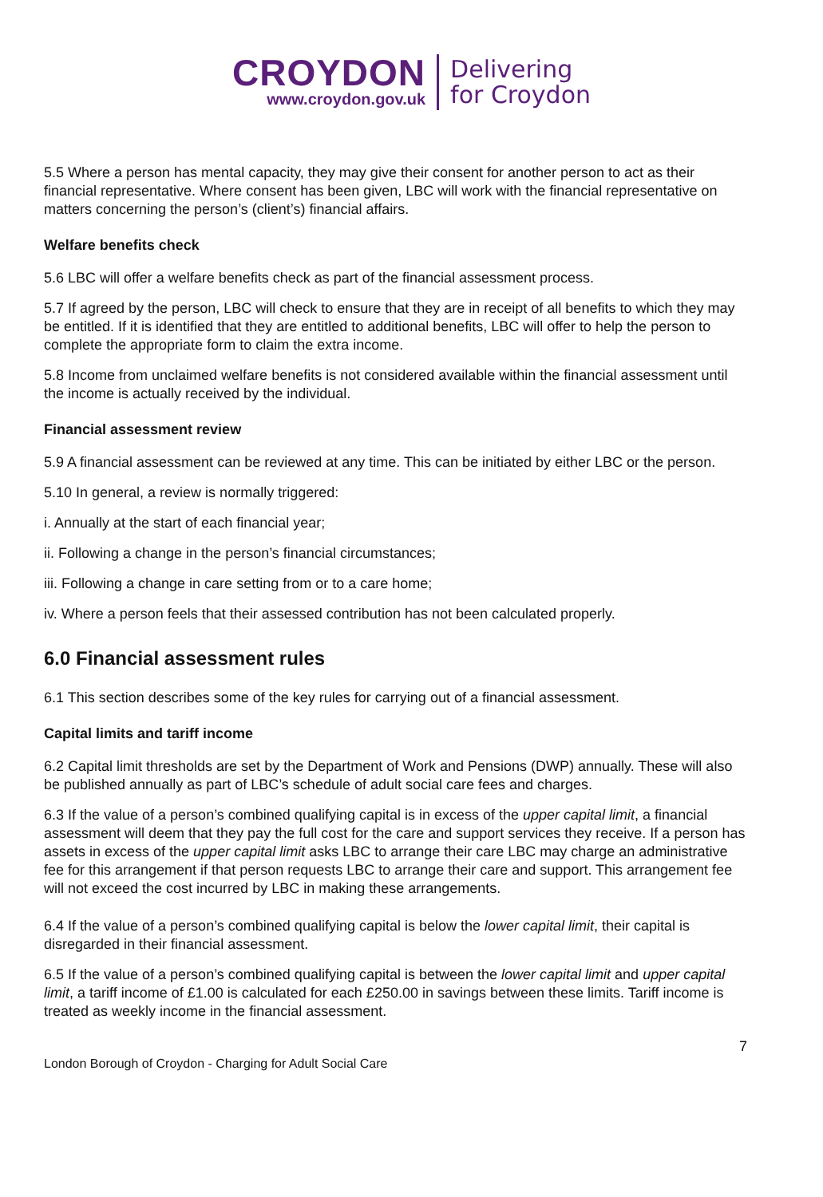CROYDON
www.croydon.gov.uk
Delivering
for Croydon
5.5 Where a person has mental capacity, they may give their consent for another person to act as their financial representative. Where consent has been given, LBC will work with the financial representative on matters concerning the person’s (client’s) financial affairs.
Welfare benefits check
5.6 LBC will offer a welfare benefits check as part of the financial assessment process.
5.7 If agreed by the person, LBC will check to ensure that they are in receipt of all benefits to which they may be entitled. If it is identified that they are entitled to additional benefits, LBC will offer to help the person to complete the appropriate form to claim the extra income.
5.8 Income from unclaimed welfare benefits is not considered available within the financial assessment until the income is actually received by the individual.
Financial assessment review
5.9 A financial assessment can be reviewed at any time. This can be initiated by either LBC or the person.
5.10 In general, a review is normally triggered:
i. Annually at the start of each financial year;
ii. Following a change in the person’s financial circumstances;
iii. Following a change in care setting from or to a care home;
iv. Where a person feels that their assessed contribution has not been calculated properly.
6.0 Financial assessment rules
6.1 This section describes some of the key rules for carrying out of a financial assessment.
Capital limits and tariff income
6.2 Capital limit thresholds are set by the Department of Work and Pensions (DWP) annually. These will also be published annually as part of LBC’s schedule of adult social care fees and charges.
6.3 If the value of a person’s combined qualifying capital is in excess of the upper capital limit, a financial assessment will deem that they pay the full cost for the care and support services they receive. If a person has assets in excess of the upper capital limit asks LBC to arrange their care LBC may charge an administrative fee for this arrangement if that person requests LBC to arrange their care and support. This arrangement fee will not exceed the cost incurred by LBC in making these arrangements.
6.4 If the value of a person’s combined qualifying capital is below the lower capital limit, their capital is disregarded in their financial assessment.
6.5 If the value of a person’s combined qualifying capital is between the lower capital limit and upper capital limit, a tariff income of £1.00 is calculated for each £250.00 in savings between these limits. Tariff income is treated as weekly income in the financial assessment.
7
London Borough of Croydon - Charging for Adult Social Care